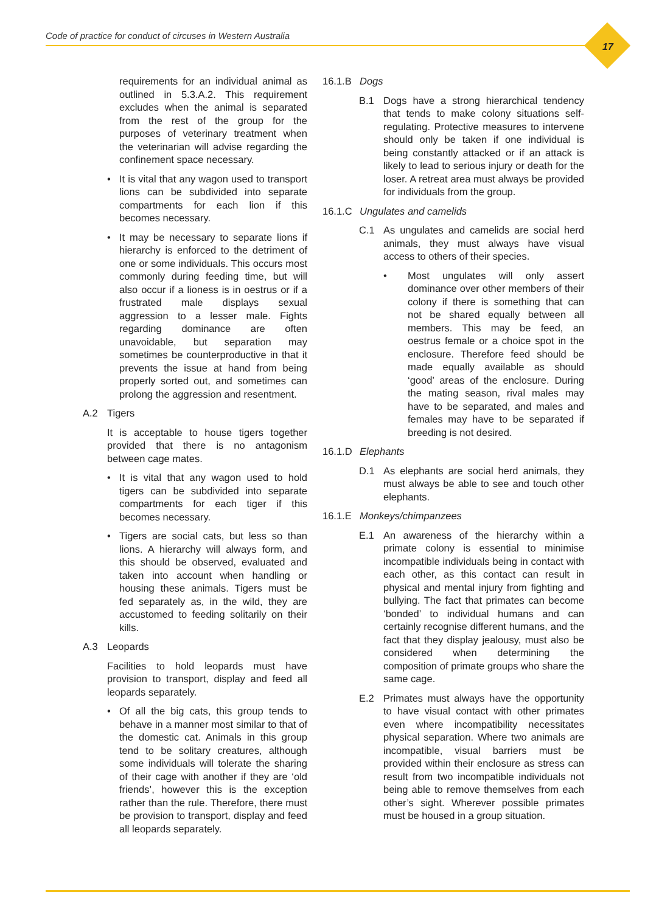Code of practice for conduct of circuses in Western Australia
17
requirements for an individual animal as outlined in 5.3.A.2. This requirement excludes when the animal is separated from the rest of the group for the purposes of veterinary treatment when the veterinarian will advise regarding the confinement space necessary.
• It is vital that any wagon used to transport lions can be subdivided into separate compartments for each lion if this becomes necessary.
• It may be necessary to separate lions if hierarchy is enforced to the detriment of one or some individuals. This occurs most commonly during feeding time, but will also occur if a lioness is in oestrus or if a frustrated male displays sexual aggression to a lesser male. Fights regarding dominance are often unavoidable, but separation may sometimes be counterproductive in that it prevents the issue at hand from being properly sorted out, and sometimes can prolong the aggression and resentment.
A.2 Tigers
It is acceptable to house tigers together provided that there is no antagonism between cage mates.
• It is vital that any wagon used to hold tigers can be subdivided into separate compartments for each tiger if this becomes necessary.
• Tigers are social cats, but less so than lions. A hierarchy will always form, and this should be observed, evaluated and taken into account when handling or housing these animals. Tigers must be fed separately as, in the wild, they are accustomed to feeding solitarily on their kills.
A.3 Leopards
Facilities to hold leopards must have provision to transport, display and feed all leopards separately.
• Of all the big cats, this group tends to behave in a manner most similar to that of the domestic cat. Animals in this group tend to be solitary creatures, although some individuals will tolerate the sharing of their cage with another if they are ‘old friends’, however this is the exception rather than the rule. Therefore, there must be provision to transport, display and feed all leopards separately.
16.1.B Dogs
B.1 Dogs have a strong hierarchical tendency that tends to make colony situations self-regulating. Protective measures to intervene should only be taken if one individual is being constantly attacked or if an attack is likely to lead to serious injury or death for the loser. A retreat area must always be provided for individuals from the group.
16.1.C Ungulates and camelids
C.1 As ungulates and camelids are social herd animals, they must always have visual access to others of their species.
• Most ungulates will only assert dominance over other members of their colony if there is something that can not be shared equally between all members. This may be feed, an oestrus female or a choice spot in the enclosure. Therefore feed should be made equally available as should ‘good’ areas of the enclosure. During the mating season, rival males may have to be separated, and males and females may have to be separated if breeding is not desired.
16.1.D Elephants
D.1 As elephants are social herd animals, they must always be able to see and touch other elephants.
16.1.E Monkeys/chimpanzees
E.1 An awareness of the hierarchy within a primate colony is essential to minimise incompatible individuals being in contact with each other, as this contact can result in physical and mental injury from fighting and bullying. The fact that primates can become ‘bonded’ to individual humans and can certainly recognise different humans, and the fact that they display jealousy, must also be considered when determining the composition of primate groups who share the same cage.
E.2 Primates must always have the opportunity to have visual contact with other primates even where incompatibility necessitates physical separation. Where two animals are incompatible, visual barriers must be provided within their enclosure as stress can result from two incompatible individuals not being able to remove themselves from each other’s sight. Wherever possible primates must be housed in a group situation.